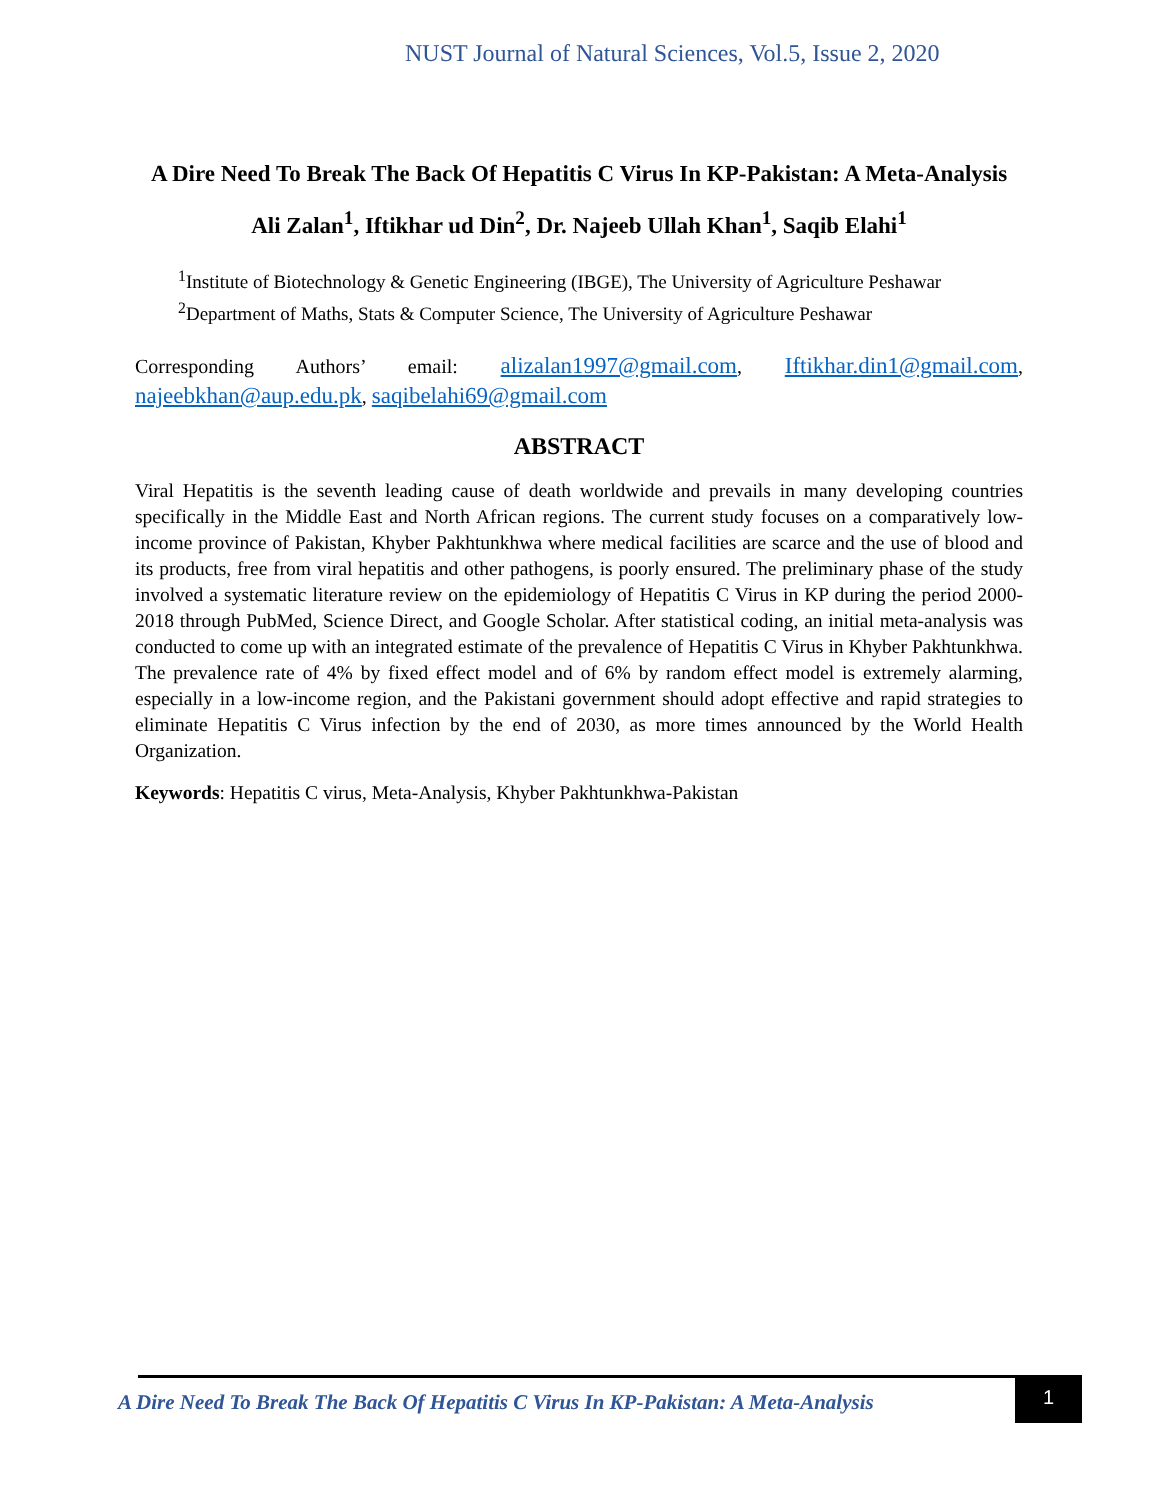NUST Journal of Natural Sciences, Vol.5, Issue 2, 2020
A Dire Need To Break The Back Of Hepatitis C Virus In KP-Pakistan: A Meta-Analysis
Ali Zalan<sup>1</sup>, Iftikhar ud Din<sup>2</sup>, Dr. Najeeb Ullah Khan<sup>1</sup>, Saqib Elahi<sup>1</sup>
<sup>1</sup> Institute of Biotechnology & Genetic Engineering (IBGE), The University of Agriculture Peshawar
<sup>2</sup> Department of Maths, Stats & Computer Science, The University of Agriculture Peshawar
Corresponding Authors’ email: alizalan1997@gmail.com, Iftikhar.din1@gmail.com, najeebkhan@aup.edu.pk, saqibelahi69@gmail.com
ABSTRACT
Viral Hepatitis is the seventh leading cause of death worldwide and prevails in many developing countries specifically in the Middle East and North African regions. The current study focuses on a comparatively low-income province of Pakistan, Khyber Pakhtunkhwa where medical facilities are scarce and the use of blood and its products, free from viral hepatitis and other pathogens, is poorly ensured. The preliminary phase of the study involved a systematic literature review on the epidemiology of Hepatitis C Virus in KP during the period 2000-2018 through PubMed, Science Direct, and Google Scholar. After statistical coding, an initial meta-analysis was conducted to come up with an integrated estimate of the prevalence of Hepatitis C Virus in Khyber Pakhtunkhwa. The prevalence rate of 4% by fixed effect model and of 6% by random effect model is extremely alarming, especially in a low-income region, and the Pakistani government should adopt effective and rapid strategies to eliminate Hepatitis C Virus infection by the end of 2030, as more times announced by the World Health Organization.
Keywords: Hepatitis C virus, Meta-Analysis, Khyber Pakhtunkhwa-Pakistan
A Dire Need To Break The Back Of Hepatitis C Virus In KP-Pakistan: A Meta-Analysis
1